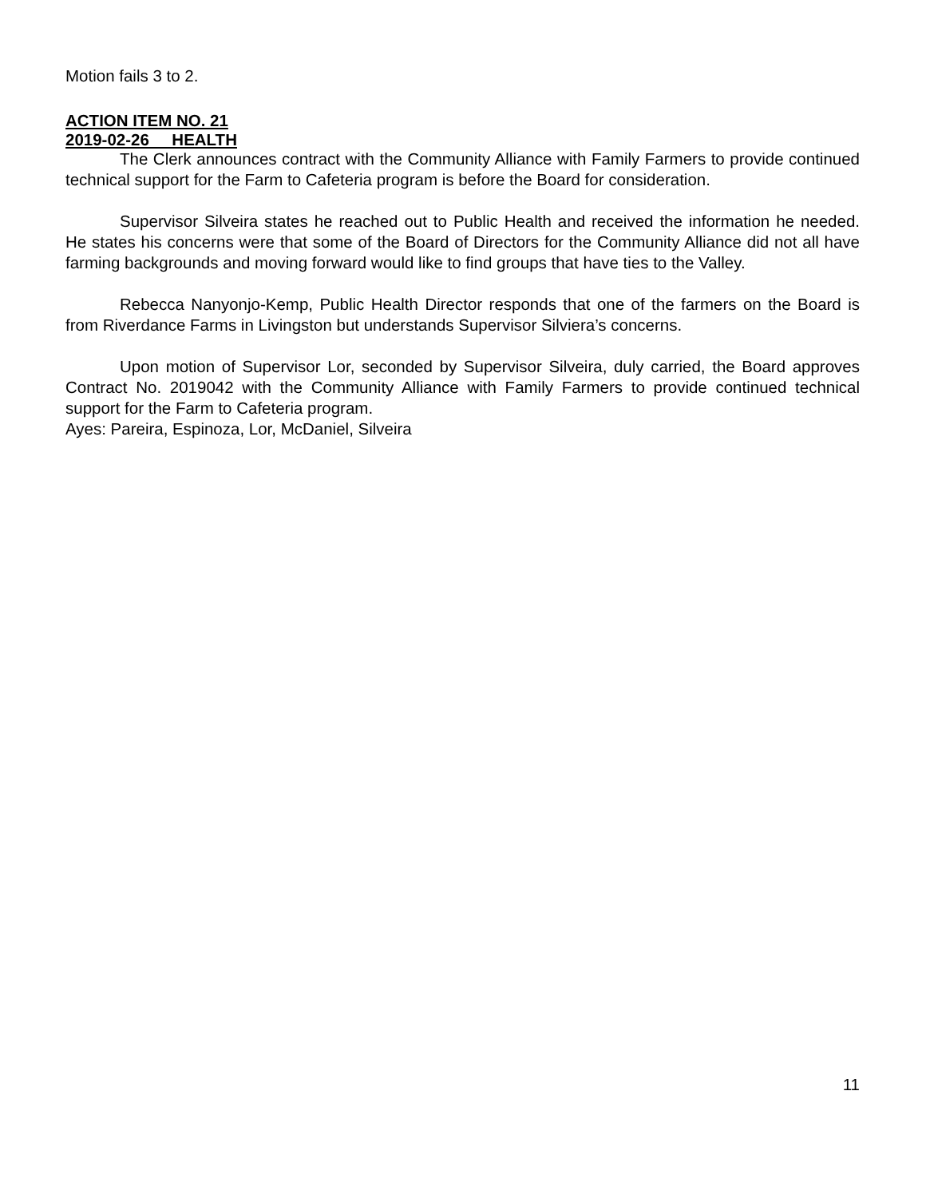Motion fails 3 to 2.
ACTION ITEM NO. 21
2019-02-26 HEALTH
The Clerk announces contract with the Community Alliance with Family Farmers to provide continued technical support for the Farm to Cafeteria program is before the Board for consideration.
Supervisor Silveira states he reached out to Public Health and received the information he needed. He states his concerns were that some of the Board of Directors for the Community Alliance did not all have farming backgrounds and moving forward would like to find groups that have ties to the Valley.
Rebecca Nanyonjo-Kemp, Public Health Director responds that one of the farmers on the Board is from Riverdance Farms in Livingston but understands Supervisor Silviera’s concerns.
Upon motion of Supervisor Lor, seconded by Supervisor Silveira, duly carried, the Board approves Contract No. 2019042 with the Community Alliance with Family Farmers to provide continued technical support for the Farm to Cafeteria program.
Ayes: Pareira, Espinoza, Lor, McDaniel, Silveira
11